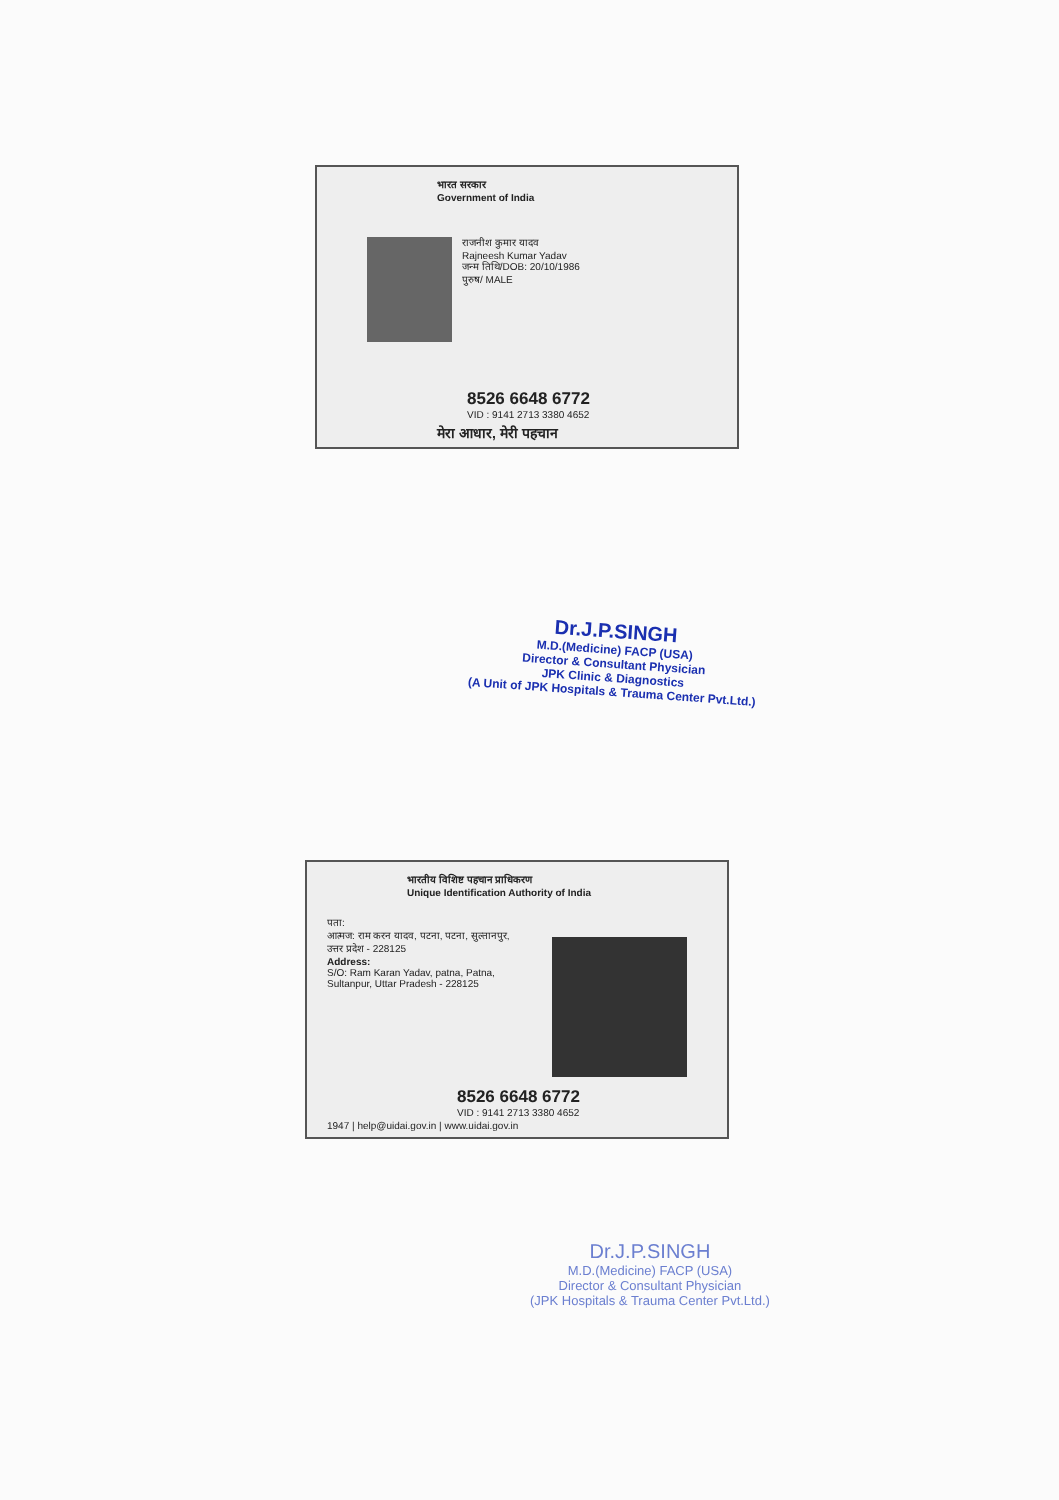भारत सरकार
Government of India
राजनीश कुमार यादव
Rajneesh Kumar Yadav
जन्म तिथि/DOB: 20/10/1986
पुरुष/ MALE
8526 6648 6772
VID : 9141 2713 3380 4652
मेरा आधार, मेरी पहचान
Dr.J.P.SINGH
M.D.(Medicine) FACP (USA)
Director & Consultant Physician
JPK Clinic & Diagnostics
(A Unit of JPK Hospitals & Trauma Center Pvt.Ltd.)
भारतीय विशिष्ट पहचान प्राधिकरण
Unique Identification Authority of India
पता:
आत्मज: राम करन यादव, पटना, पटना, सुल्तानपुर, उत्तर प्रदेश - 228125
Address:
S/O: Ram Karan Yadav, patna, Patna, Sultanpur, Uttar Pradesh - 228125
8526 6648 6772
VID : 9141 2713 3380 4652
1947 | help@uidai.gov.in | www.uidai.gov.in
Dr.J.P.SINGH
M.D.(Medicine) FACP (USA)
Director & Consultant Physician
(JPK Hospitals & Trauma Center Pvt.Ltd.)